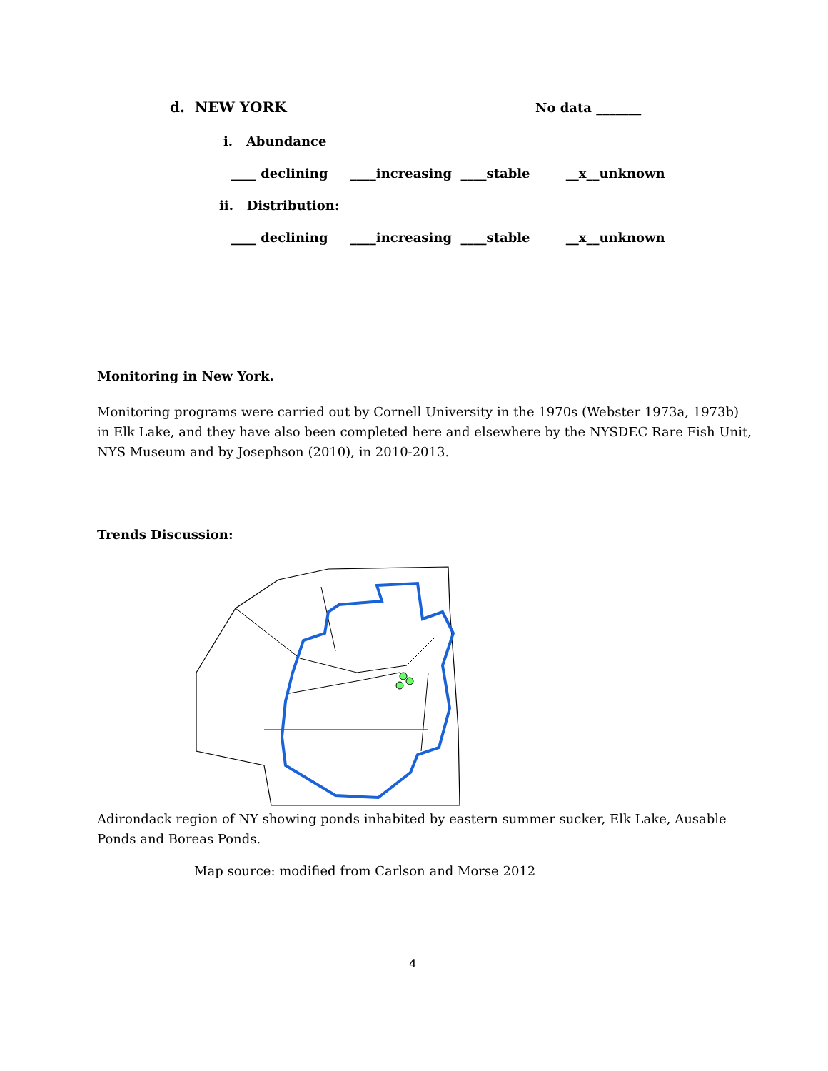d. NEW YORK
No data _______
i. Abundance
____ declining ____increasing ____stable __x__unknown
ii. Distribution:
____ declining ____increasing ____stable __x__unknown
Monitoring in New York.
Monitoring programs were carried out by Cornell University in the 1970s (Webster 1973a, 1973b) in Elk Lake, and they have also been completed here and elsewhere by the NYSDEC Rare Fish Unit, NYS Museum and by Josephson (2010), in 2010-2013.
Trends Discussion:
Adirondack region of NY showing ponds inhabited by eastern summer sucker, Elk Lake, Ausable Ponds and Boreas Ponds.
Map source: modified from Carlson and Morse 2012
4